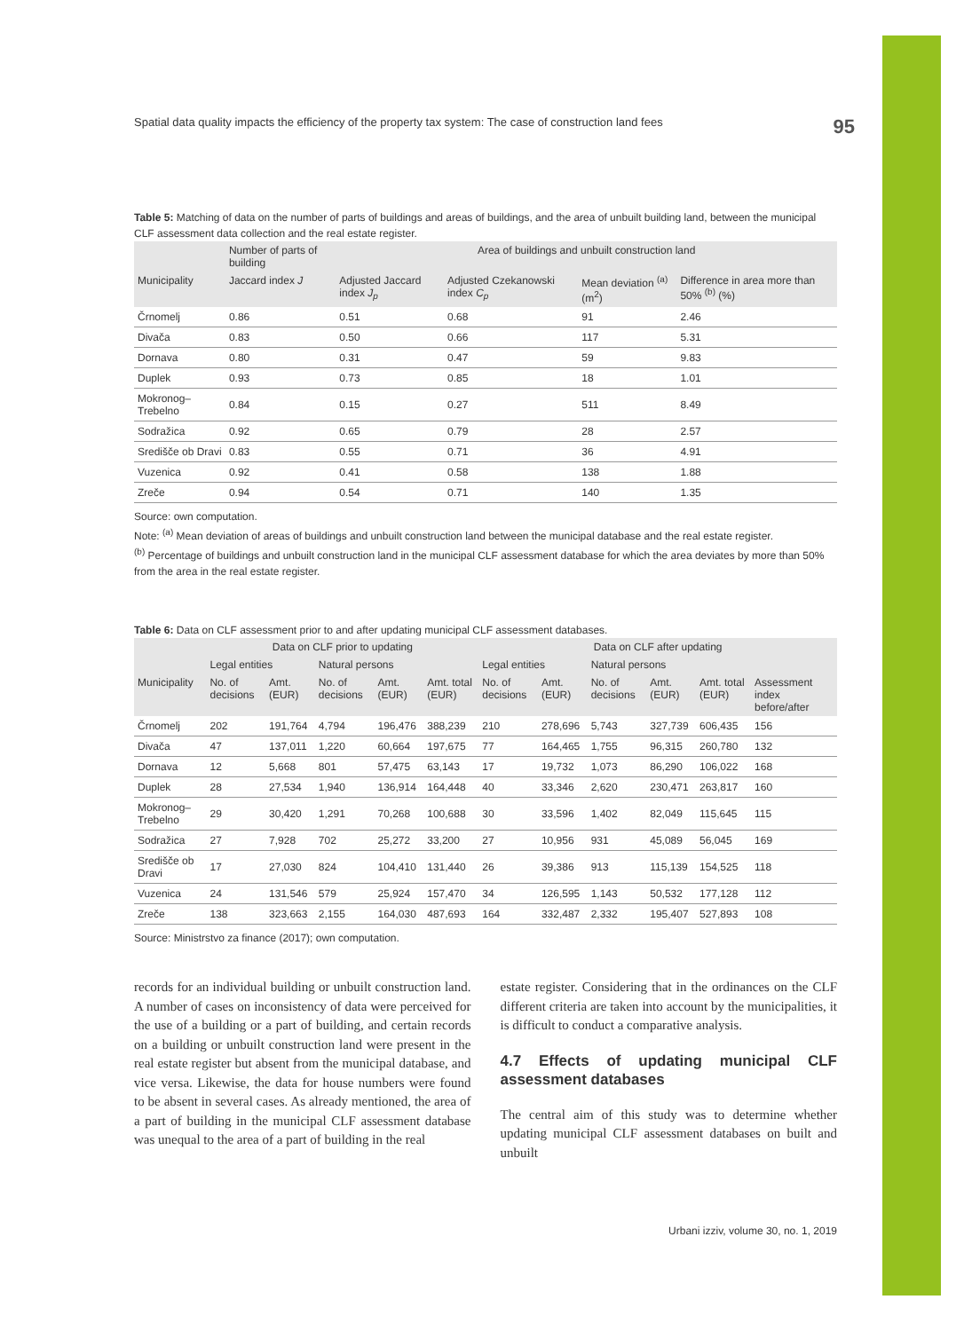Spatial data quality impacts the efficiency of the property tax system: The case of construction land fees 95
Table 5: Matching of data on the number of parts of buildings and areas of buildings, and the area of unbuilt building land, between the municipal CLF assessment data collection and the real estate register.
| | Number of parts of building | Area of buildings and unbuilt construction land | | | |
| --- | --- | --- | --- | --- | --- |
| Municipality | Jaccard index J | Adjusted Jaccard index J<sub>p</sub> | Adjusted Czekanowski index C<sub>p</sub> | Mean deviation <sup>(a)</sup> (m<sup>2</sup>) | Difference in area more than 50% <sup>(b)</sup> (%) |
| Črnomelj | 0.86 | 0.51 | 0.68 | 91 | 2.46 |
| Divača | 0.83 | 0.50 | 0.66 | 117 | 5.31 |
| Dornava | 0.80 | 0.31 | 0.47 | 59 | 9.83 |
| Duplek | 0.93 | 0.73 | 0.85 | 18 | 1.01 |
| Mokronog–Trebelno | 0.84 | 0.15 | 0.27 | 511 | 8.49 |
| Sodražica | 0.92 | 0.65 | 0.79 | 28 | 2.57 |
| Središče ob Dravi | 0.83 | 0.55 | 0.71 | 36 | 4.91 |
| Vuzenica | 0.92 | 0.41 | 0.58 | 138 | 1.88 |
| Zreče | 0.94 | 0.54 | 0.71 | 140 | 1.35 |
Source: own computation.
Note: <sup>(a)</sup> Mean deviation of areas of buildings and unbuilt construction land between the municipal database and the real estate register.
<sup>(b)</sup> Percentage of buildings and unbuilt construction land in the municipal CLF assessment database for which the area deviates by more than 50% from the area in the real estate register.
Table 6: Data on CLF assessment prior to and after updating municipal CLF assessment databases.
| | Data on CLF prior to updating | | | | | Data on CLF after updating | | | | | |
| --- | --- | --- | --- | --- | --- | --- | --- | --- | --- | --- | --- |
| | Legal entities | | Natural persons | | | Legal entities | | Natural persons | | | |
| Municipality | No. of decisions | Amt. (EUR) | No. of decisions | Amt. (EUR) | Amt. total (EUR) | No. of decisions | Amt. (EUR) | No. of decisions | Amt. (EUR) | Amt. total (EUR) | Assessment index before/after |
| Črnomelj | 202 | 191,764 | 4,794 | 196,476 | 388,239 | 210 | 278,696 | 5,743 | 327,739 | 606,435 | 156 |
| Divača | 47 | 137,011 | 1,220 | 60,664 | 197,675 | 77 | 164,465 | 1,755 | 96,315 | 260,780 | 132 |
| Dornava | 12 | 5,668 | 801 | 57,475 | 63,143 | 17 | 19,732 | 1,073 | 86,290 | 106,022 | 168 |
| Duplek | 28 | 27,534 | 1,940 | 136,914 | 164,448 | 40 | 33,346 | 2,620 | 230,471 | 263,817 | 160 |
| Mokronog–Trebelno | 29 | 30,420 | 1,291 | 70,268 | 100,688 | 30 | 33,596 | 1,402 | 82,049 | 115,645 | 115 |
| Sodražica | 27 | 7,928 | 702 | 25,272 | 33,200 | 27 | 10,956 | 931 | 45,089 | 56,045 | 169 |
| Središče ob Dravi | 17 | 27,030 | 824 | 104,410 | 131,440 | 26 | 39,386 | 913 | 115,139 | 154,525 | 118 |
| Vuzenica | 24 | 131,546 | 579 | 25,924 | 157,470 | 34 | 126,595 | 1,143 | 50,532 | 177,128 | 112 |
| Zreče | 138 | 323,663 | 2,155 | 164,030 | 487,693 | 164 | 332,487 | 2,332 | 195,407 | 527,893 | 108 |
Source: Ministrstvo za finance (2017); own computation.
records for an individual building or unbuilt construction land. A number of cases on inconsistency of data were perceived for the use of a building or a part of building, and certain records on a building or unbuilt construction land were present in the real estate register but absent from the municipal database, and vice versa. Likewise, the data for house numbers were found to be absent in several cases. As already mentioned, the area of a part of building in the municipal CLF assessment database was unequal to the area of a part of building in the real
estate register. Considering that in the ordinances on the CLF different criteria are taken into account by the municipalities, it is difficult to conduct a comparative analysis.
4.7 Effects of updating municipal CLF assessment databases
The central aim of this study was to determine whether updating municipal CLF assessment databases on built and unbuilt
Urbani izziv, volume 30, no. 1, 2019